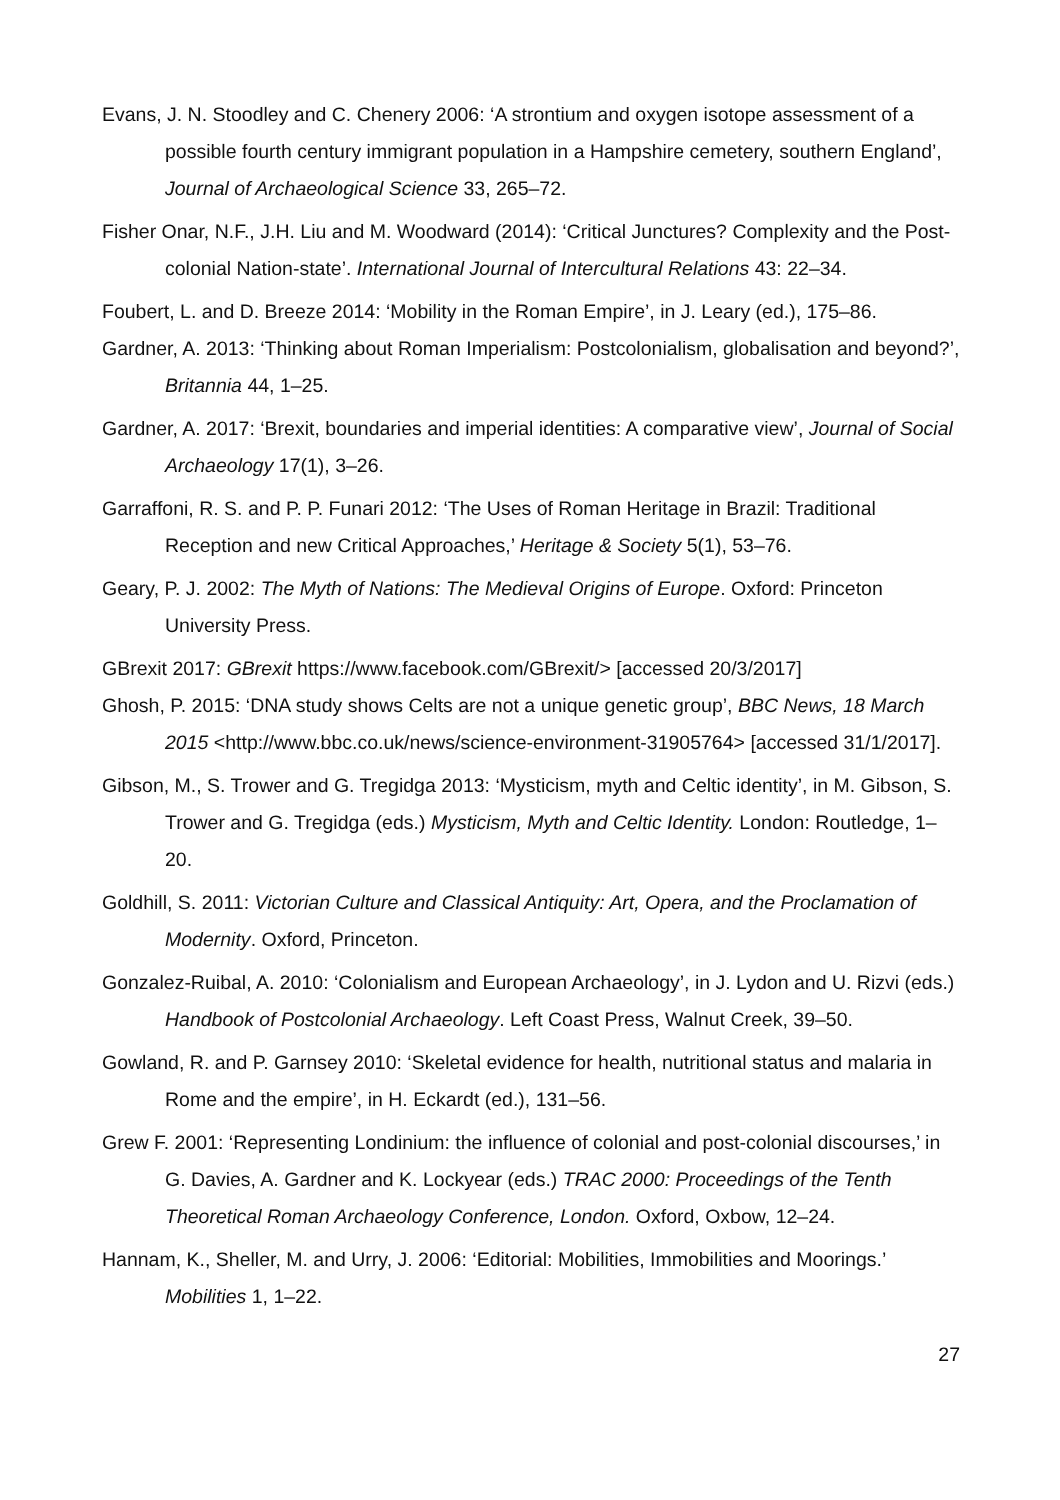Evans, J. N. Stoodley and C. Chenery 2006: ‘A strontium and oxygen isotope assessment of a possible fourth century immigrant population in a Hampshire cemetery, southern England’, Journal of Archaeological Science 33, 265–72.
Fisher Onar, N.F., J.H. Liu and M. Woodward (2014): ‘Critical Junctures? Complexity and the Post-colonial Nation-state’. International Journal of Intercultural Relations 43: 22–34.
Foubert, L. and D. Breeze 2014: ‘Mobility in the Roman Empire’, in J. Leary (ed.), 175–86.
Gardner, A. 2013: ‘Thinking about Roman Imperialism: Postcolonialism, globalisation and beyond?’, Britannia 44, 1–25.
Gardner, A. 2017: ‘Brexit, boundaries and imperial identities: A comparative view’, Journal of Social Archaeology 17(1), 3–26.
Garraffoni, R. S. and P. P. Funari 2012: ‘The Uses of Roman Heritage in Brazil: Traditional Reception and new Critical Approaches,’ Heritage & Society 5(1), 53–76.
Geary, P. J. 2002: The Myth of Nations: The Medieval Origins of Europe. Oxford: Princeton University Press.
GBrexit 2017: GBrexit https://www.facebook.com/GBrexit/> [accessed 20/3/2017]
Ghosh, P. 2015: ‘DNA study shows Celts are not a unique genetic group’, BBC News, 18 March 2015 <http://www.bbc.co.uk/news/science-environment-31905764> [accessed 31/1/2017].
Gibson, M., S. Trower and G. Tregidga 2013: ‘Mysticism, myth and Celtic identity’, in M. Gibson, S. Trower and G. Tregidga (eds.) Mysticism, Myth and Celtic Identity. London: Routledge, 1–20.
Goldhill, S. 2011: Victorian Culture and Classical Antiquity: Art, Opera, and the Proclamation of Modernity. Oxford, Princeton.
Gonzalez-Ruibal, A. 2010: ‘Colonialism and European Archaeology’, in J. Lydon and U. Rizvi (eds.) Handbook of Postcolonial Archaeology. Left Coast Press, Walnut Creek, 39–50.
Gowland, R. and P. Garnsey 2010: ‘Skeletal evidence for health, nutritional status and malaria in Rome and the empire’, in H. Eckardt (ed.), 131–56.
Grew F. 2001: ‘Representing Londinium: the influence of colonial and post-colonial discourses,’ in G. Davies, A. Gardner and K. Lockyear (eds.) TRAC 2000: Proceedings of the Tenth Theoretical Roman Archaeology Conference, London. Oxford, Oxbow, 12–24.
Hannam, K., Sheller, M. and Urry, J. 2006: ‘Editorial: Mobilities, Immobilities and Moorings.’ Mobilities 1, 1–22.
27